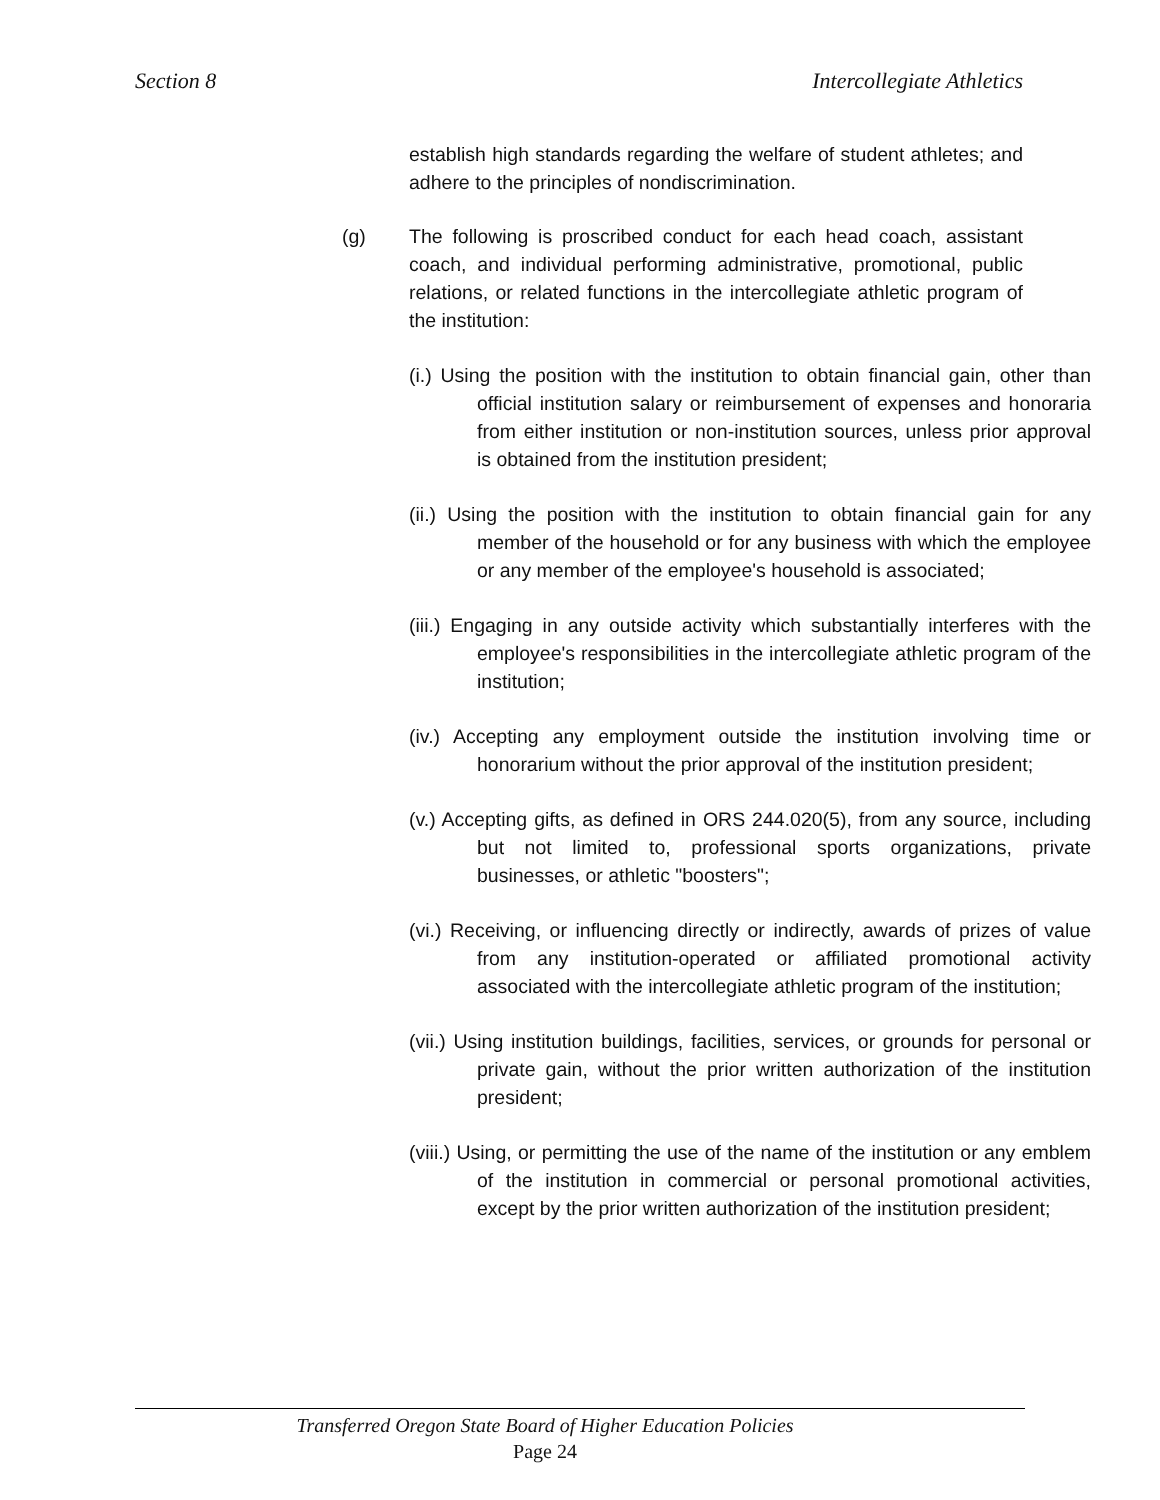Section 8 Intercollegiate Athletics
establish high standards regarding the welfare of student athletes; and adhere to the principles of nondiscrimination.
(g) The following is proscribed conduct for each head coach, assistant coach, and individual performing administrative, promotional, public relations, or related functions in the intercollegiate athletic program of the institution:
(i.) Using the position with the institution to obtain financial gain, other than official institution salary or reimbursement of expenses and honoraria from either institution or non-institution sources, unless prior approval is obtained from the institution president;
(ii.) Using the position with the institution to obtain financial gain for any member of the household or for any business with which the employee or any member of the employee's household is associated;
(iii.) Engaging in any outside activity which substantially interferes with the employee's responsibilities in the intercollegiate athletic program of the institution;
(iv.) Accepting any employment outside the institution involving time or honorarium without the prior approval of the institution president;
(v.) Accepting gifts, as defined in ORS 244.020(5), from any source, including but not limited to, professional sports organizations, private businesses, or athletic "boosters";
(vi.) Receiving, or influencing directly or indirectly, awards of prizes of value from any institution-operated or affiliated promotional activity associated with the intercollegiate athletic program of the institution;
(vii.) Using institution buildings, facilities, services, or grounds for personal or private gain, without the prior written authorization of the institution president;
(viii.) Using, or permitting the use of the name of the institution or any emblem of the institution in commercial or personal promotional activities, except by the prior written authorization of the institution president;
Transferred Oregon State Board of Higher Education Policies
Page 24